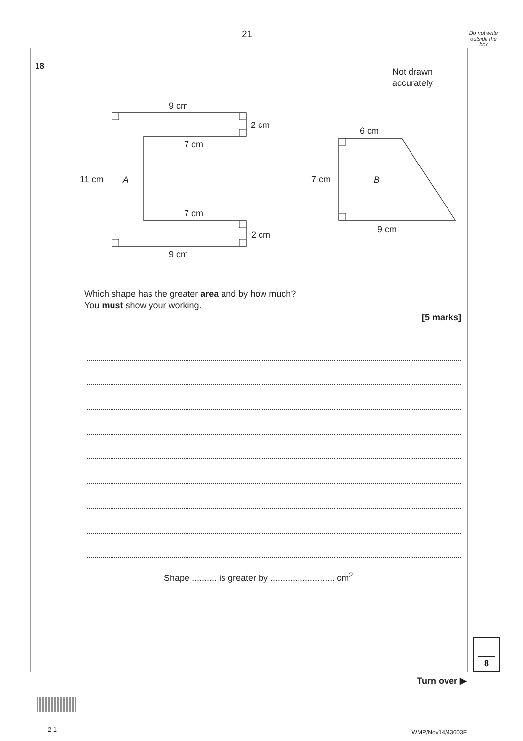21
Do not write outside the box
18
Not drawn
accurately
9 cm
2 cm
7 cm
11 cm
A
7 cm
2 cm
9 cm
6 cm
7 cm
B
9 cm
Which shape has the greater area and by how much?
You must show your working.
[5 marks]
Shape .......... is greater by .......................... cm<sup>2</sup>
8
Turn over ▶
2 1 WMP/Nov14/43603F